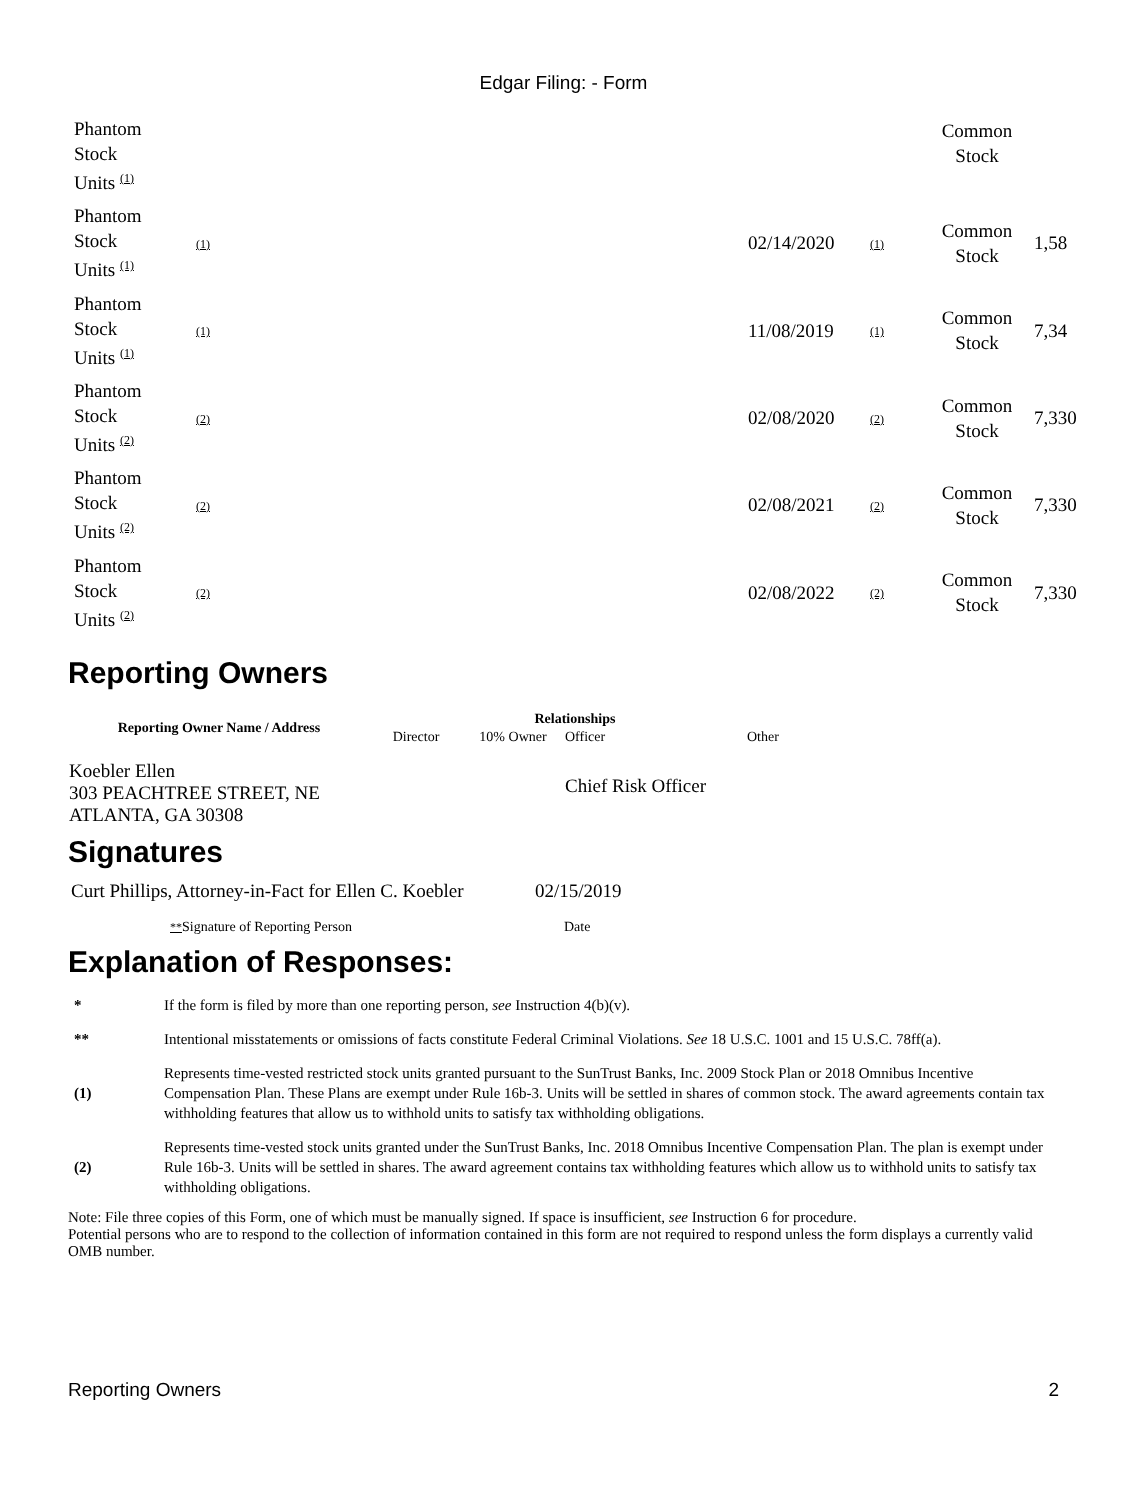Edgar Filing: - Form
| Phantom Stock Units <sup>(1)</sup> | | | | Common Stock | |
| Phantom Stock Units <sup>(1)</sup> | (1) | 02/14/2020 | (1) | Common Stock | 1,58 |
| Phantom Stock Units <sup>(1)</sup> | (1) | 11/08/2019 | (1) | Common Stock | 7,34 |
| Phantom Stock Units <sup>(2)</sup> | (2) | 02/08/2020 | (2) | Common Stock | 7,330 |
| Phantom Stock Units <sup>(2)</sup> | (2) | 02/08/2021 | (2) | Common Stock | 7,330 |
| Phantom Stock Units <sup>(2)</sup> | (2) | 02/08/2022 | (2) | Common Stock | 7,330 |
Reporting Owners
| Reporting Owner Name / Address | Relationships | | | |
| --- | --- | --- | --- | --- |
| | Director | 10% Owner | Officer | Other |
| Koebler Ellen 303 PEACHTREE STREET, NE ATLANTA, GA 30308 | | | Chief Risk Officer | |
Signatures
| Curt Phillips, Attorney-in-Fact for Ellen C. Koebler | 02/15/2019 |
| ** Signature of Reporting Person | Date |
Explanation of Responses:
| * | If the form is filed by more than one reporting person, see Instruction 4(b)(v). |
| ** | Intentional misstatements or omissions of facts constitute Federal Criminal Violations. See 18 U.S.C. 1001 and 15 U.S.C. 78ff(a). |
| (1) | Represents time-vested restricted stock units granted pursuant to the SunTrust Banks, Inc. 2009 Stock Plan or 2018 Omnibus Incentive Compensation Plan. These Plans are exempt under Rule 16b-3. Units will be settled in shares of common stock. The award agreements contain tax withholding features that allow us to withhold units to satisfy tax withholding obligations. |
| (2) | Represents time-vested stock units granted under the SunTrust Banks, Inc. 2018 Omnibus Incentive Compensation Plan. The plan is exempt under Rule 16b-3. Units will be settled in shares. The award agreement contains tax withholding features which allow us to withhold units to satisfy tax withholding obligations. |
Note: File three copies of this Form, one of which must be manually signed. If space is insufficient, see Instruction 6 for procedure.
Potential persons who are to respond to the collection of information contained in this form are not required to respond unless the form displays a currently valid OMB number.
Reporting Owners 2